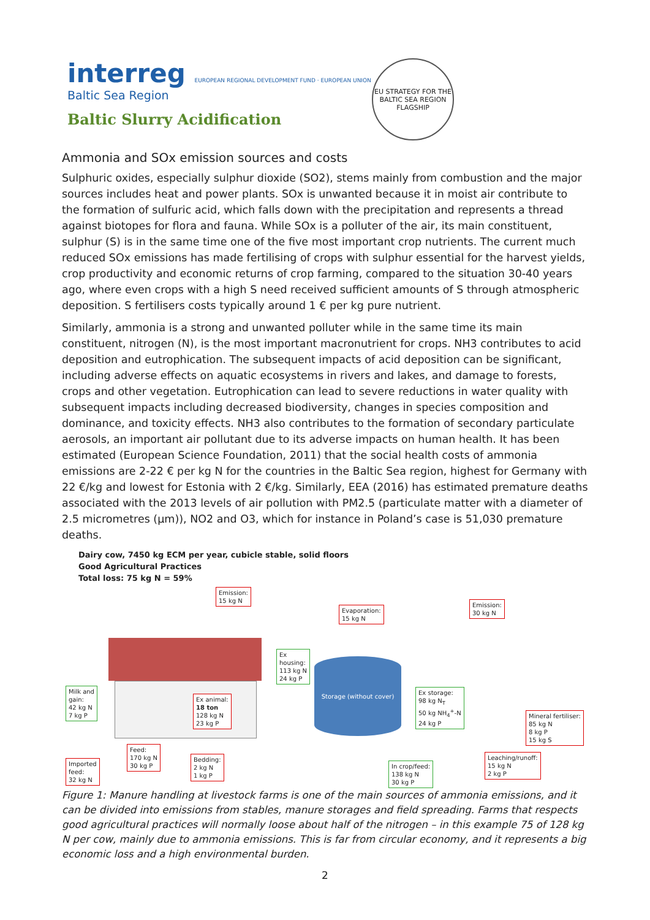interreg EUROPEAN REGIONAL DEVELOPMENT FUND · EUROPEAN UNION
Baltic Sea Region
Baltic Slurry Acidification
EU STRATEGY FOR THE BALTIC SEA REGION
FLAGSHIP
Ammonia and SOx emission sources and costs
Sulphuric oxides, especially sulphur dioxide (SO2), stems mainly from combustion and the major sources includes heat and power plants. SOx is unwanted because it in moist air contribute to the formation of sulfuric acid, which falls down with the precipitation and represents a thread against biotopes for flora and fauna. While SOx is a polluter of the air, its main constituent, sulphur (S) is in the same time one of the five most important crop nutrients. The current much reduced SOx emissions has made fertilising of crops with sulphur essential for the harvest yields, crop productivity and economic returns of crop farming, compared to the situation 30-40 years ago, where even crops with a high S need received sufficient amounts of S through atmospheric deposition. S fertilisers costs typically around 1 € per kg pure nutrient.
Similarly, ammonia is a strong and unwanted polluter while in the same time its main constituent, nitrogen (N), is the most important macronutrient for crops. NH3 contributes to acid deposition and eutrophication. The subsequent impacts of acid deposition can be significant, including adverse effects on aquatic ecosystems in rivers and lakes, and damage to forests, crops and other vegetation. Eutrophication can lead to severe reductions in water quality with subsequent impacts including decreased biodiversity, changes in species composition and dominance, and toxicity effects. NH3 also contributes to the formation of secondary particulate aerosols, an important air pollutant due to its adverse impacts on human health. It has been estimated (European Science Foundation, 2011) that the social health costs of ammonia emissions are 2-22 € per kg N for the countries in the Baltic Sea region, highest for Germany with 22 €/kg and lowest for Estonia with 2 €/kg. Similarly, EEA (2016) has estimated premature deaths associated with the 2013 levels of air pollution with PM2.5 (particulate matter with a diameter of 2.5 micrometres (µm)), NO2 and O3, which for instance in Poland’s case is 51,030 premature deaths.
Dairy cow, 7450 kg ECM per year, cubicle stable, solid floors
Good Agricultural Practices
Total loss: 75 kg N = 59%
Storage (without cover)
Emission:
15 kg N
Evaporation:
15 kg N
Emission:
30 kg N
Ex
housing:
113 kg N
24 kg P
Milk and
gain:
42 kg N
7 kg P
Ex animal:
18 ton
128 kg N
23 kg P
Ex storage:
98 kg N<sub>T</sub>
50 kg NH<sub>4</sub><sup>+</sup>-N
24 kg P
Mineral fertiliser:
85 kg N
8 kg P
15 kg S
Feed:
170 kg N
30 kg P
Bedding:
2 kg N
1 kg P
Imported
feed:
32 kg N
In crop/feed:
138 kg N
30 kg P
Leaching/runoff:
15 kg N
2 kg P
Figure 1: Manure handling at livestock farms is one of the main sources of ammonia emissions, and it can be divided into emissions from stables, manure storages and field spreading. Farms that respects good agricultural practices will normally loose about half of the nitrogen – in this example 75 of 128 kg N per cow, mainly due to ammonia emissions. This is far from circular economy, and it represents a big economic loss and a high environmental burden.
2